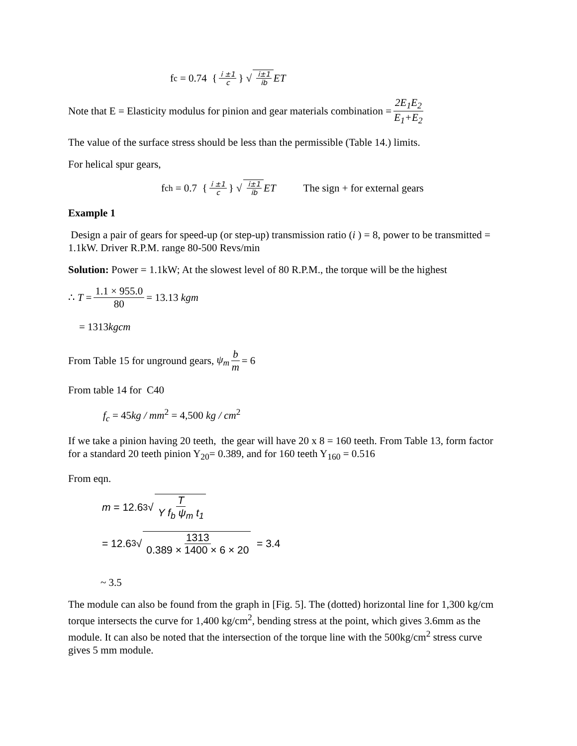f<sub>c</sub> = 0.74 { i ±1 c } √ i±1 ib ET
Note that E = Elasticity modulus for pinion and gear materials combination = 2E<sub>1</sub>E<sub>2</sub> E<sub>1</sub>+E<sub>2</sub>
The value of the surface stress should be less than the permissible (Table 14.) limits.
For helical spur gears,
f<sub>ch</sub> = 0.7 { i ±1 c } √ i±1 ib ET The sign + for external gears
Example 1
Design a pair of gears for speed-up (or step-up) transmission ratio (i ) = 8, power to be transmitted = 1.1kW. Driver R.P.M. range 80-500 Revs/min
Solution: Power = 1.1kW; At the slowest level of 80 R.P.M., the torque will be the highest
∴ T = 1.1 × 955.0 80 = 13.13 kgm
= 1313kgcm
From Table 15 for unground gears, ψ<sub>m</sub> b m = 6
From table 14 for C40
f<sub>c</sub> = 45kg / mm<sup>2</sup> = 4,500 kg / cm<sup>2</sup>
If we take a pinion having 20 teeth, the gear will have 20 x 8 = 160 teeth. From Table 13, form factor for a standard 20 teeth pinion Y<sub>20</sub>= 0.389, and for 160 teeth Y<sub>160</sub> = 0.516
From eqn.
m = 12.6 <sup>3</sup>√ T Y f<sub>b</sub> ψ<sub>m</sub> t<sub>1</sub>
= 12.6 <sup>3</sup>√ 1313 0.389 × 1400 × 6 × 20 = 3.4
~ 3.5
The module can also be found from the graph in [Fig. 5]. The (dotted) horizontal line for 1,300 kg/cm torque intersects the curve for 1,400 kg/cm<sup>2</sup>, bending stress at the point, which gives 3.6mm as the module. It can also be noted that the intersection of the torque line with the 500kg/cm<sup>2</sup> stress curve gives 5 mm module.